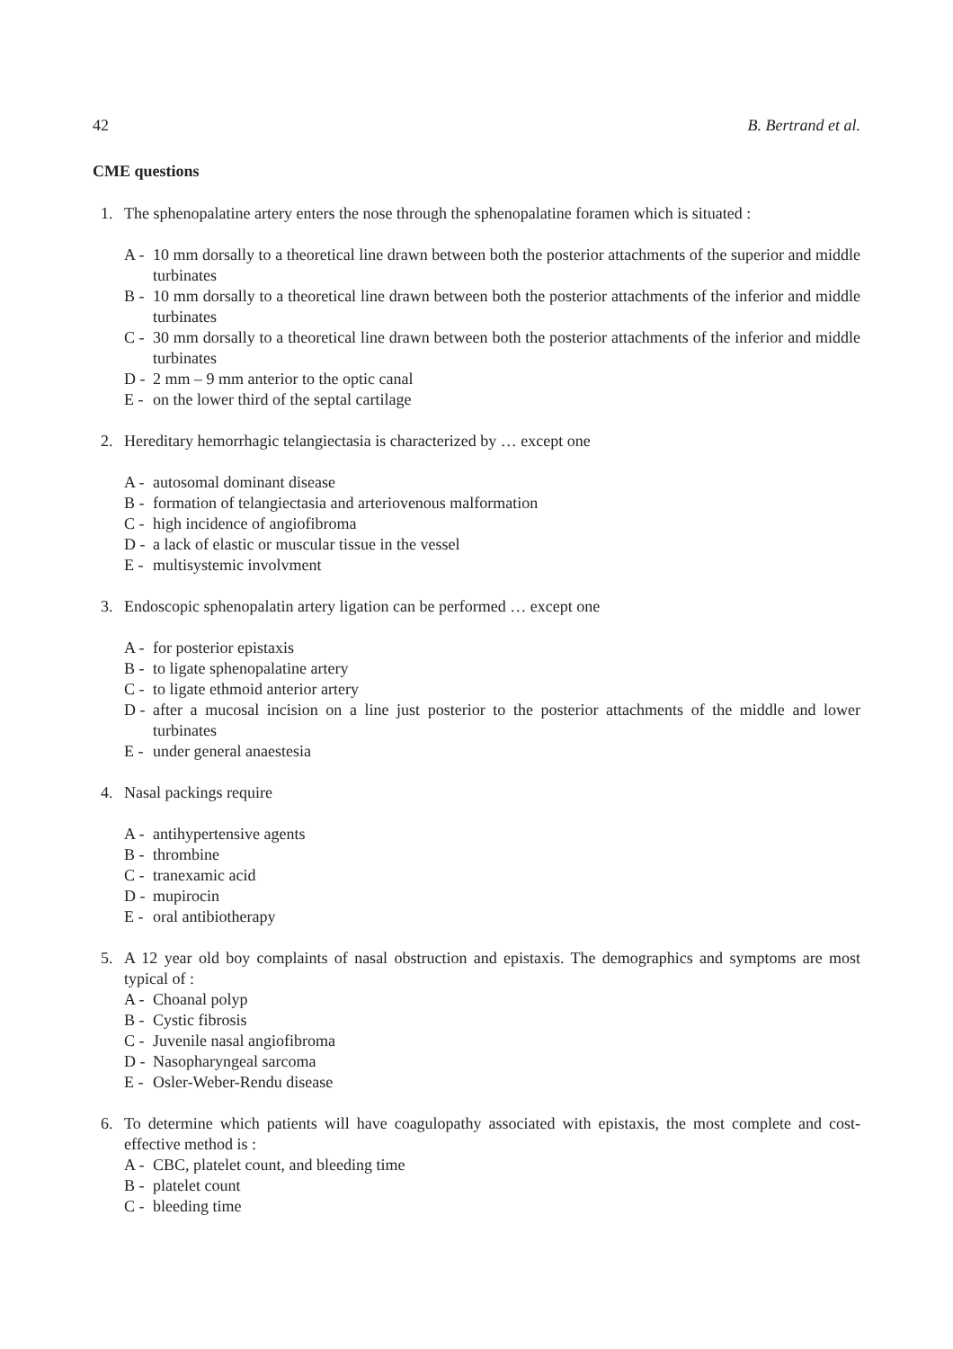42 B. Bertrand et al.
CME questions
1. The sphenopalatine artery enters the nose through the sphenopalatine foramen which is situated :
A -
10 mm dorsally to a theoretical line drawn between both the posterior attachments of the superior and middle turbinates
B -
10 mm dorsally to a theoretical line drawn between both the posterior attachments of the inferior and middle turbinates
C -
30 mm dorsally to a theoretical line drawn between both the posterior attachments of the inferior and middle turbinates
D -
2 mm – 9 mm anterior to the optic canal
E -
on the lower third of the septal cartilage
2. Hereditary hemorrhagic telangiectasia is characterized by … except one
A -
autosomal dominant disease
B -
formation of telangiectasia and arteriovenous malformation
C -
high incidence of angiofibroma
D -
a lack of elastic or muscular tissue in the vessel
E -
multisystemic involvment
3. Endoscopic sphenopalatin artery ligation can be performed … except one
A -
for posterior epistaxis
B -
to ligate sphenopalatine artery
C -
to ligate ethmoid anterior artery
D -
after a mucosal incision on a line just posterior to the posterior attachments of the middle and lower turbinates
E -
under general anaestesia
4. Nasal packings require
A -
antihypertensive agents
B -
thrombine
C -
tranexamic acid
D -
mupirocin
E -
oral antibiotherapy
5. A 12 year old boy complaints of nasal obstruction and epistaxis. The demographics and symptoms are most typical of :
A -
Choanal polyp
B -
Cystic fibrosis
C -
Juvenile nasal angiofibroma
D -
Nasopharyngeal sarcoma
E -
Osler-Weber-Rendu disease
6. To determine which patients will have coagulopathy associated with epistaxis, the most complete and cost-effective method is :
A -
CBC, platelet count, and bleeding time
B -
platelet count
C -
bleeding time